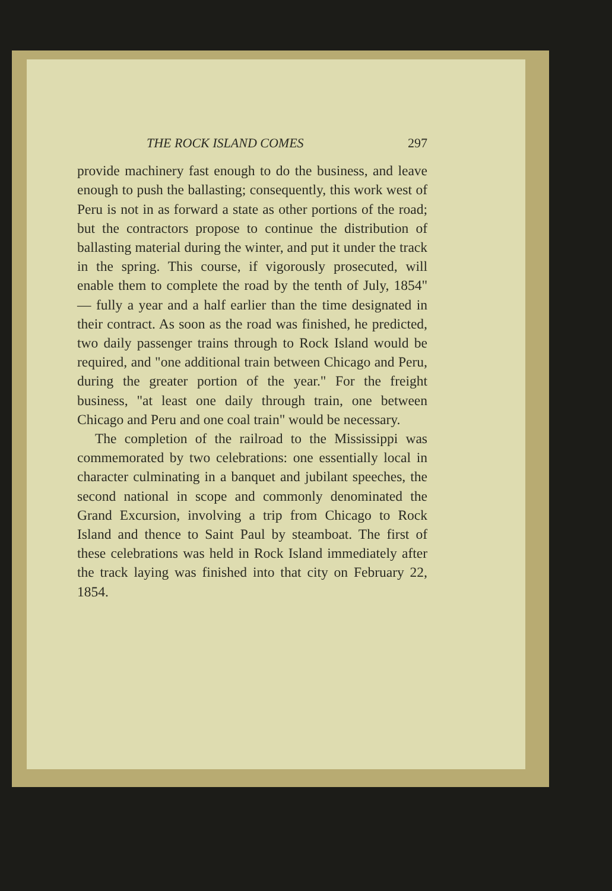THE ROCK ISLAND COMES 297
provide machinery fast enough to do the business, and leave enough to push the ballasting; consequently, this work west of Peru is not in as forward a state as other portions of the road; but the contractors propose to continue the distribution of ballasting material during the winter, and put it under the track in the spring. This course, if vigorously prosecuted, will enable them to complete the road by the tenth of July, 1854" — fully a year and a half earlier than the time designated in their contract. As soon as the road was finished, he predicted, two daily passenger trains through to Rock Island would be required, and "one additional train between Chicago and Peru, during the greater portion of the year." For the freight business, "at least one daily through train, one between Chicago and Peru and one coal train" would be necessary.
The completion of the railroad to the Mississippi was commemorated by two celebrations: one essentially local in character culminating in a banquet and jubilant speeches, the second national in scope and commonly denominated the Grand Excursion, involving a trip from Chicago to Rock Island and thence to Saint Paul by steamboat. The first of these celebrations was held in Rock Island immediately after the track laying was finished into that city on February 22, 1854.